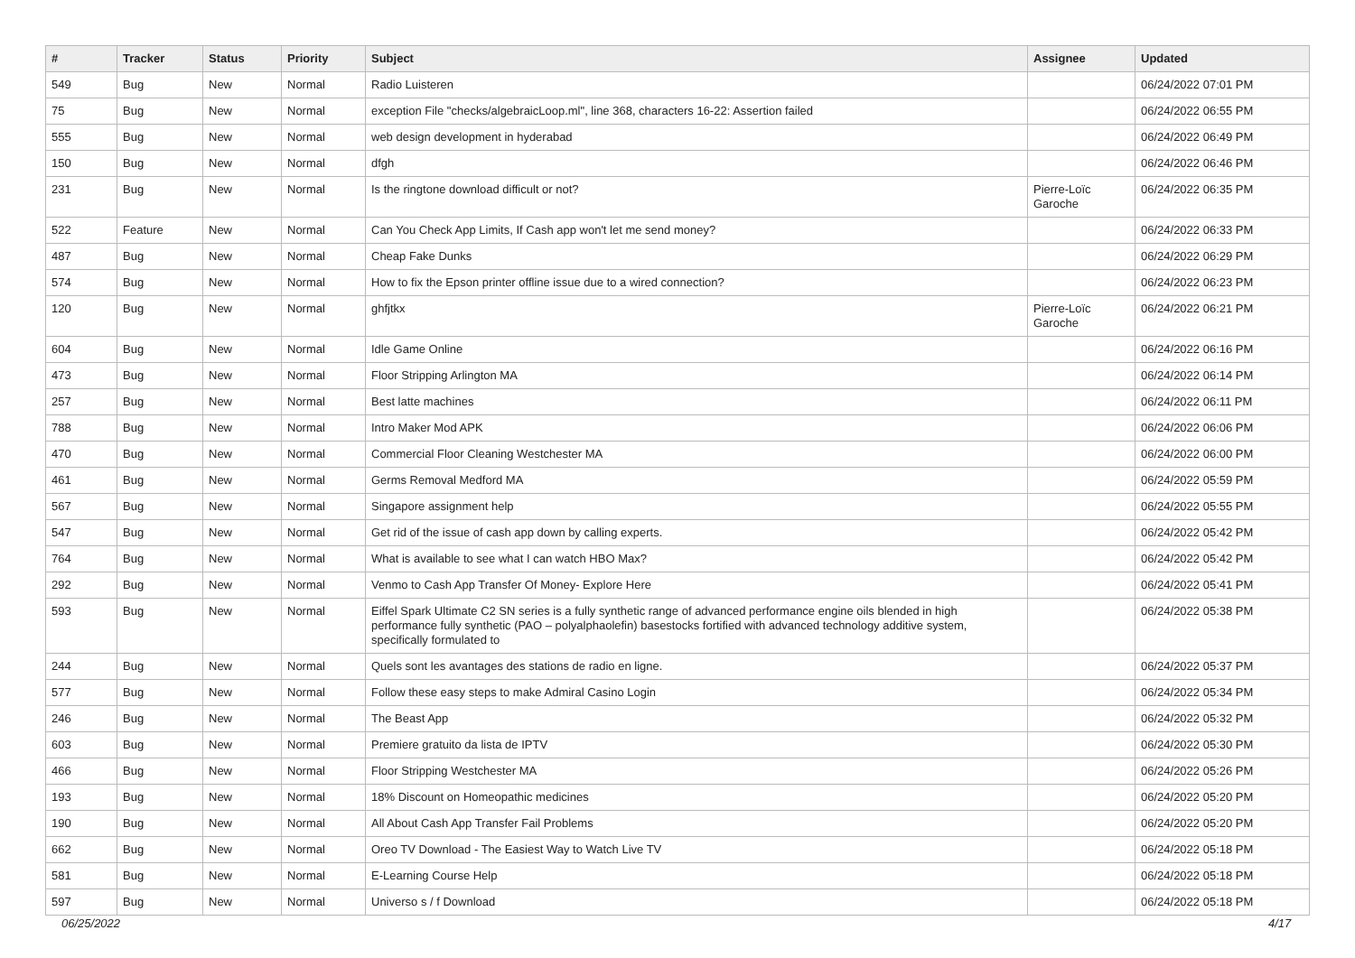| # | Tracker | Status | Priority | Subject | Assignee | Updated |
| --- | --- | --- | --- | --- | --- | --- |
| 549 | Bug | New | Normal | Radio Luisteren | | 06/24/2022 07:01 PM |
| 75 | Bug | New | Normal | exception File "checks/algebraicLoop.ml", line 368, characters 16-22: Assertion failed | | 06/24/2022 06:55 PM |
| 555 | Bug | New | Normal | web design development in hyderabad | | 06/24/2022 06:49 PM |
| 150 | Bug | New | Normal | dfgh | | 06/24/2022 06:46 PM |
| 231 | Bug | New | Normal | Is the ringtone download difficult or not? | Pierre-Loïc Garoche | 06/24/2022 06:35 PM |
| 522 | Feature | New | Normal | Can You Check App Limits, If Cash app won't let me send money? | | 06/24/2022 06:33 PM |
| 487 | Bug | New | Normal | Cheap Fake Dunks | | 06/24/2022 06:29 PM |
| 574 | Bug | New | Normal | How to fix the Epson printer offline issue due to a wired connection? | | 06/24/2022 06:23 PM |
| 120 | Bug | New | Normal | ghfjtkx | Pierre-Loïc Garoche | 06/24/2022 06:21 PM |
| 604 | Bug | New | Normal | Idle Game Online | | 06/24/2022 06:16 PM |
| 473 | Bug | New | Normal | Floor Stripping Arlington MA | | 06/24/2022 06:14 PM |
| 257 | Bug | New | Normal | Best latte machines | | 06/24/2022 06:11 PM |
| 788 | Bug | New | Normal | Intro Maker Mod APK | | 06/24/2022 06:06 PM |
| 470 | Bug | New | Normal | Commercial Floor Cleaning Westchester MA | | 06/24/2022 06:00 PM |
| 461 | Bug | New | Normal | Germs Removal Medford MA | | 06/24/2022 05:59 PM |
| 567 | Bug | New | Normal | Singapore assignment help | | 06/24/2022 05:55 PM |
| 547 | Bug | New | Normal | Get rid of the issue of cash app down by calling experts. | | 06/24/2022 05:42 PM |
| 764 | Bug | New | Normal | What is available to see what I can watch HBO Max? | | 06/24/2022 05:42 PM |
| 292 | Bug | New | Normal | Venmo to Cash App Transfer Of Money- Explore Here | | 06/24/2022 05:41 PM |
| 593 | Bug | New | Normal | Eiffel Spark Ultimate C2 SN series is a fully synthetic range of advanced performance engine oils blended in high performance fully synthetic (PAO – polyalphaolefin) basestocks fortified with advanced technology additive system, specifically formulated to | | 06/24/2022 05:38 PM |
| 244 | Bug | New | Normal | Quels sont les avantages des stations de radio en ligne. | | 06/24/2022 05:37 PM |
| 577 | Bug | New | Normal | Follow these easy steps to make Admiral Casino Login | | 06/24/2022 05:34 PM |
| 246 | Bug | New | Normal | The Beast App | | 06/24/2022 05:32 PM |
| 603 | Bug | New | Normal | Premiere gratuito da lista de IPTV | | 06/24/2022 05:30 PM |
| 466 | Bug | New | Normal | Floor Stripping Westchester MA | | 06/24/2022 05:26 PM |
| 193 | Bug | New | Normal | 18% Discount on Homeopathic medicines | | 06/24/2022 05:20 PM |
| 190 | Bug | New | Normal | All About Cash App Transfer Fail Problems | | 06/24/2022 05:20 PM |
| 662 | Bug | New | Normal | Oreo TV Download - The Easiest Way to Watch Live TV | | 06/24/2022 05:18 PM |
| 581 | Bug | New | Normal | E-Learning Course Help | | 06/24/2022 05:18 PM |
| 597 | Bug | New | Normal | Universo s / f Download | | 06/24/2022 05:18 PM |
06/25/2022 4/17